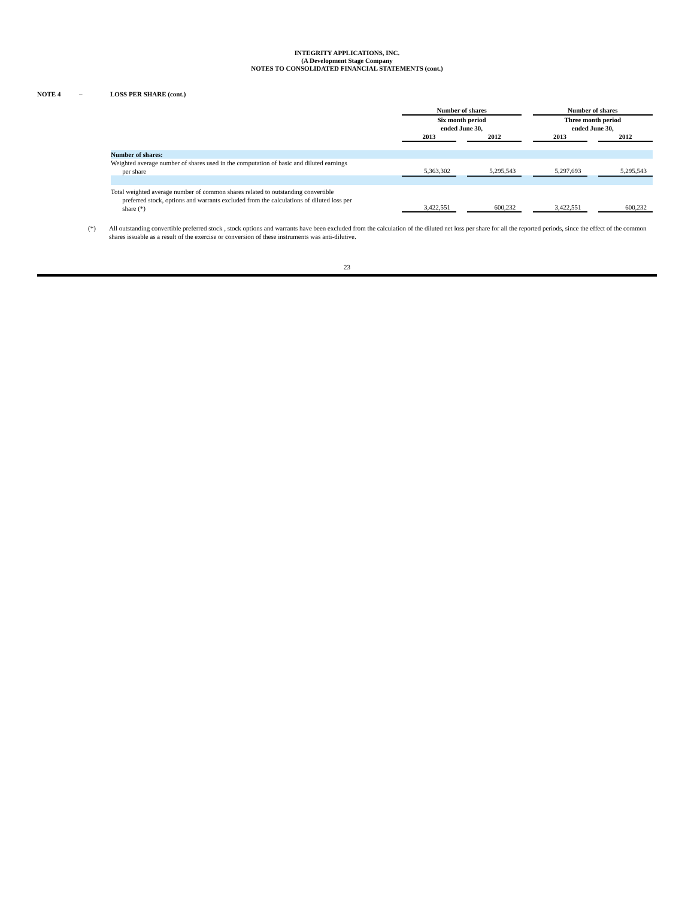INTEGRITY APPLICATIONS, INC.
(A Development Stage Company
NOTES TO CONSOLIDATED FINANCIAL STATEMENTS (cont.)
NOTE 4 – LOSS PER SHARE (cont.)
| | Number of shares | | | | Number of shares | | |
| --- | --- | --- | --- | --- | --- | --- | --- |
| | Six month period ended June 30, | | | | Three month period ended June 30, | | |
| | 2013 | | 2012 | | 2013 | | 2012 |
| Number of shares: | | | | | | | |
| Weighted average number of shares used in the computation of basic and diluted earnings per share | 5,363,302 | | 5,295,543 | | 5,297,693 | | 5,295,543 |
| Total weighted average number of common shares related to outstanding convertible preferred stock, options and warrants excluded from the calculations of diluted loss per share (*) | 3,422,551 | | 600,232 | | 3,422,551 | | 600,232 |
(*) All outstanding convertible preferred stock , stock options and warrants have been excluded from the calculation of the diluted net loss per share for all the reported periods, since the effect of the common shares issuable as a result of the exercise or conversion of these instruments was anti-dilutive.
23